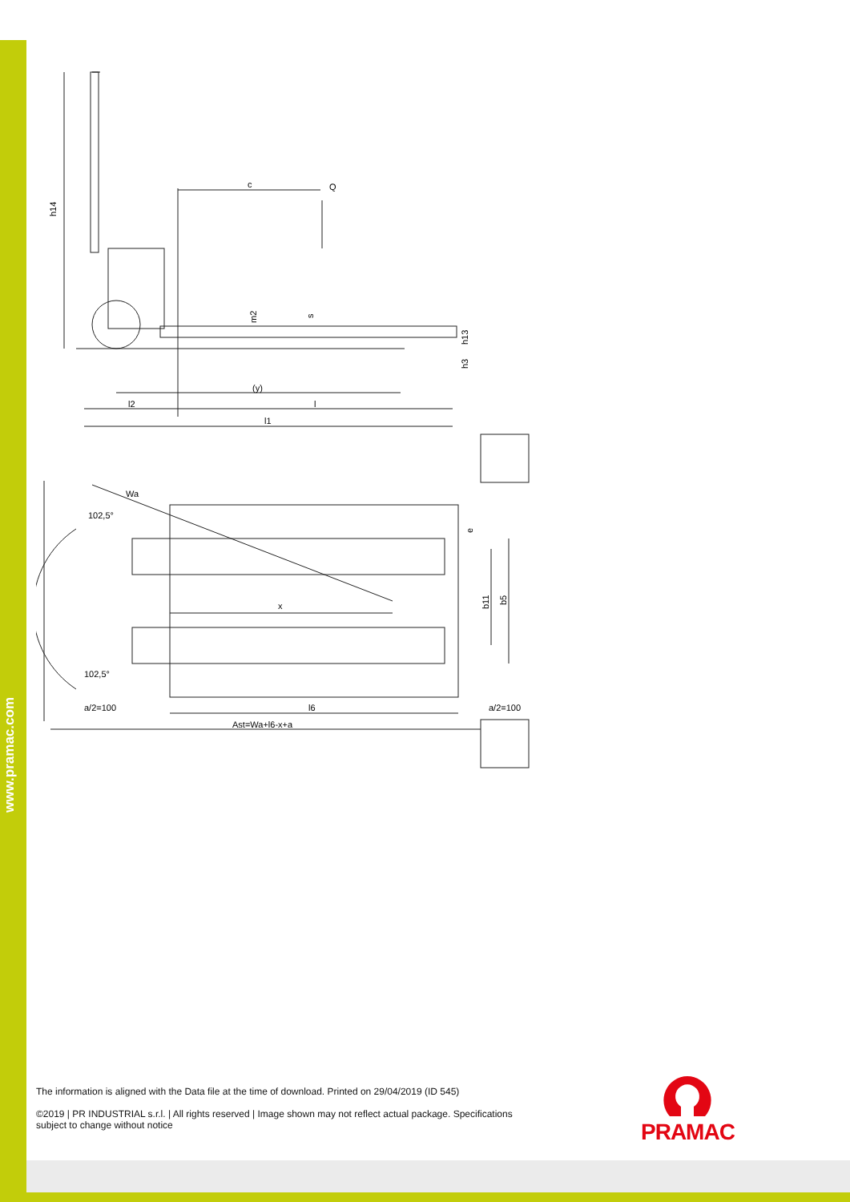www.pramac.com
h14
c
Q
m2
s
h13
h3
(y)
l2
l
l1
Wa
102,5°
e
x
b11
b5
102,5°
a/2=100
l6
a/2=100
Ast=Wa+l6-x+a
The information is aligned with the Data file at the time of download. Printed on 29/04/2019 (ID 545)
©2019 | PR INDUSTRIAL s.r.l. | All rights reserved | Image shown may not reflect actual package. Specifications subject to change without notice
PRAMAC